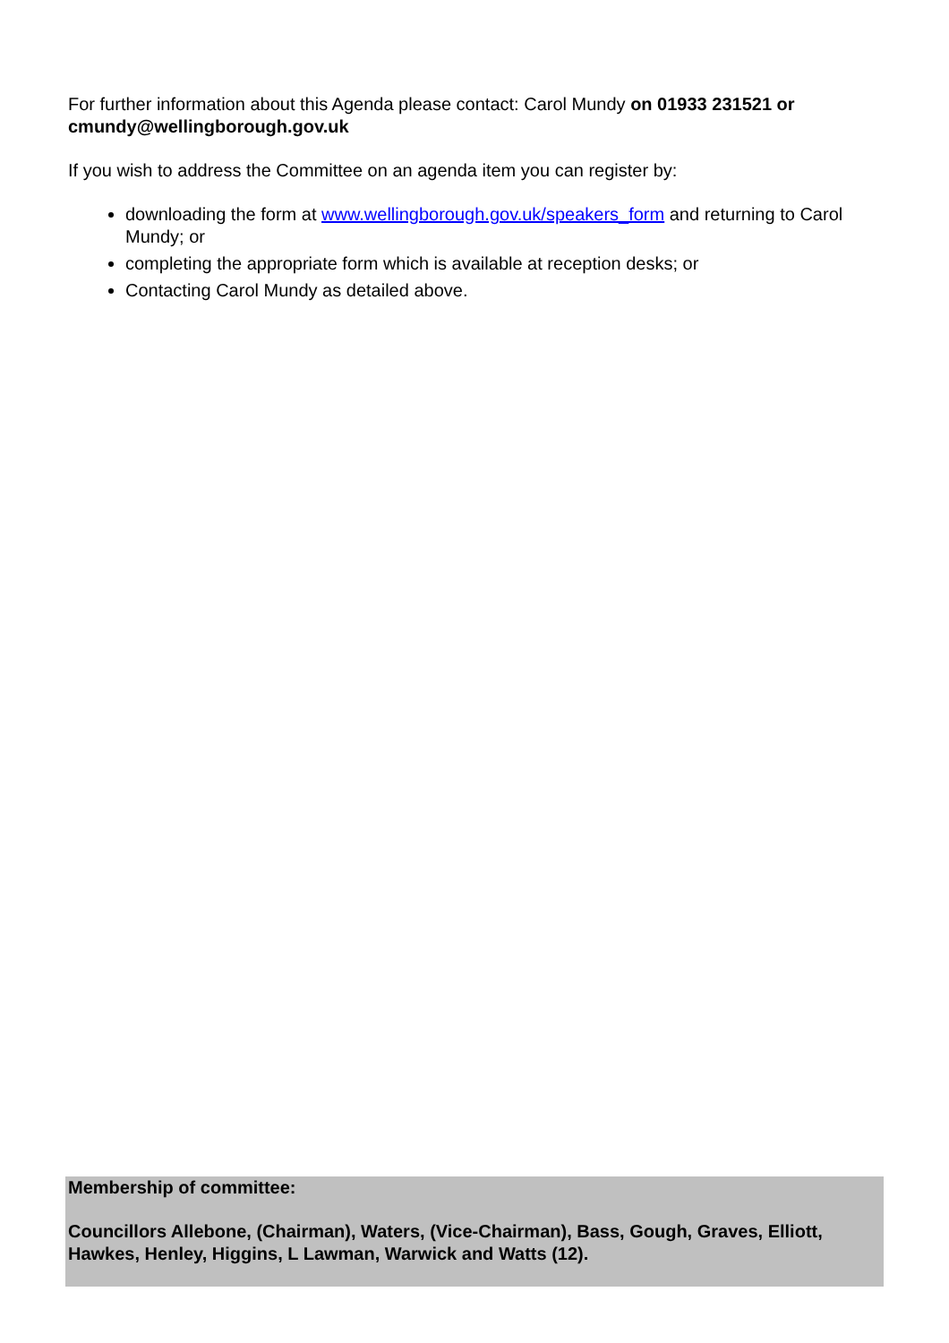For further information about this Agenda please contact: Carol Mundy on 01933 231521 or cmundy@wellingborough.gov.uk
If you wish to address the Committee on an agenda item you can register by:
downloading the form at www.wellingborough.gov.uk/speakers_form and returning to Carol Mundy; or
completing the appropriate form which is available at reception desks; or
Contacting Carol Mundy as detailed above.
Membership of committee:
Councillors Allebone, (Chairman), Waters, (Vice-Chairman), Bass, Gough, Graves, Elliott, Hawkes, Henley, Higgins, L Lawman, Warwick and Watts (12).